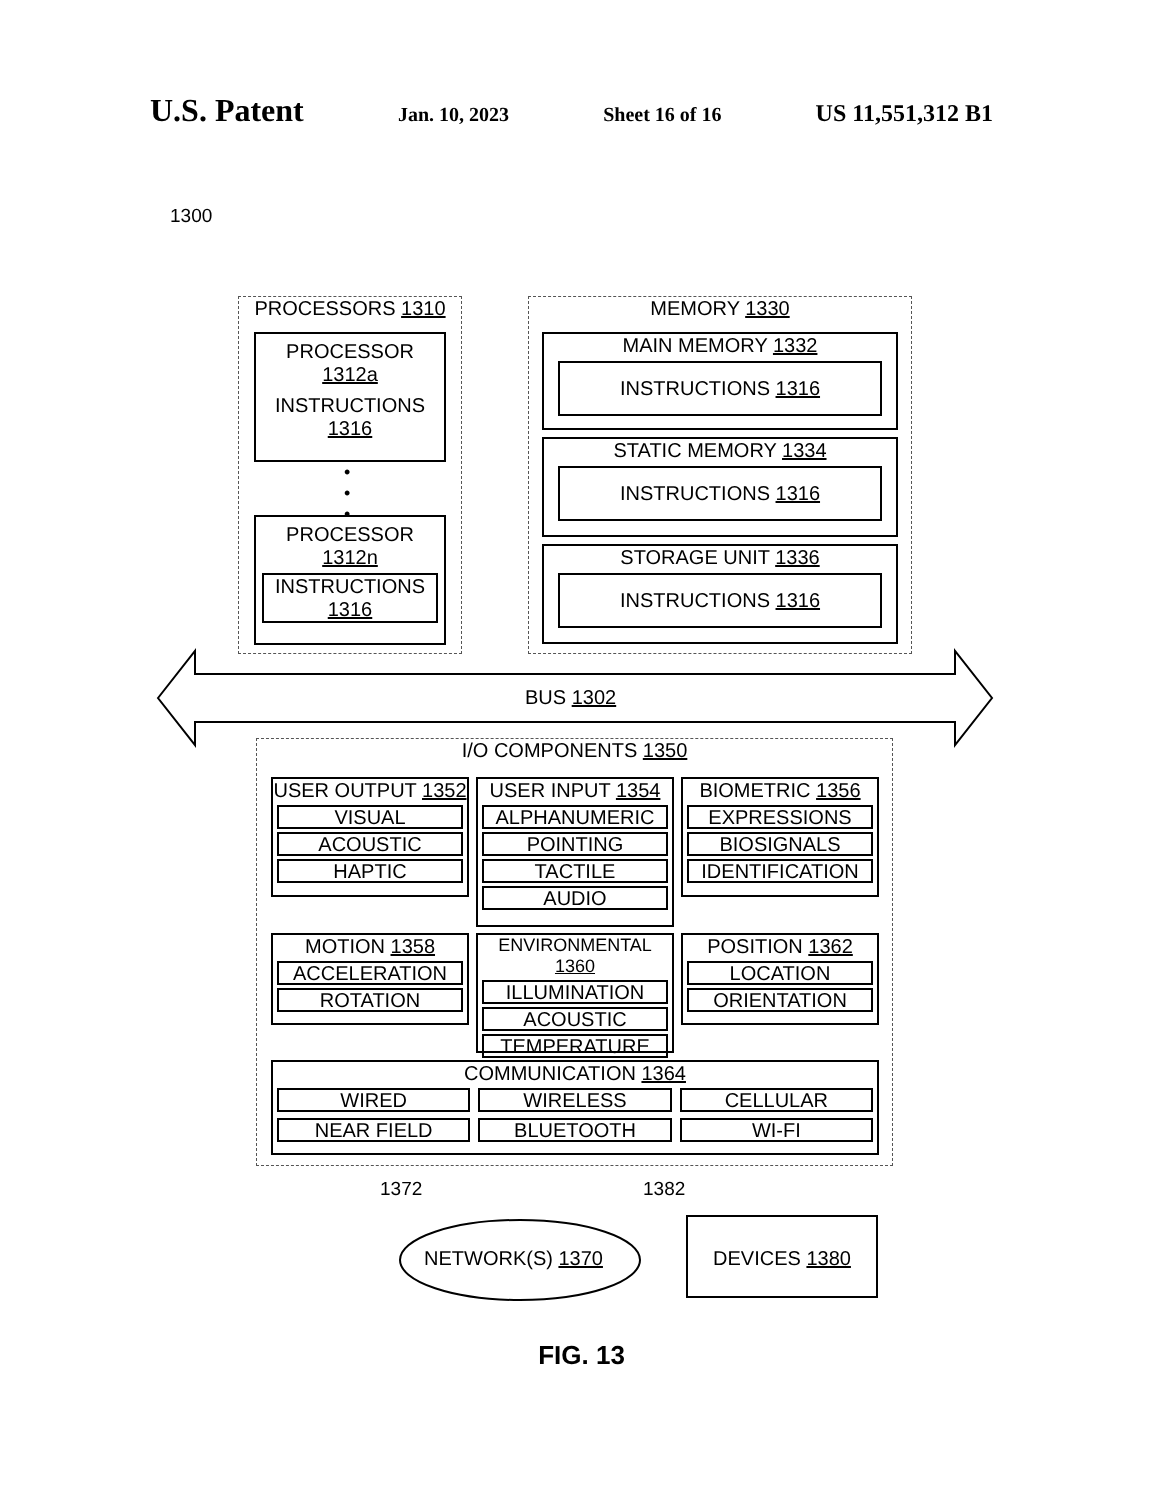U.S. Patent Jan. 10, 2023 Sheet 16 of 16 US 11,551,312 B1
1300
PROCESSORS 1310
PROCESSOR
1312a
INSTRUCTIONS
1316
•
•
•
PROCESSOR
1312n
INSTRUCTIONS
1316
MEMORY 1330
MAIN MEMORY 1332
INSTRUCTIONS 1316
STATIC MEMORY 1334
INSTRUCTIONS 1316
STORAGE UNIT 1336
INSTRUCTIONS 1316
BUS 1302
I/O COMPONENTS 1350
USER OUTPUT 1352
VISUAL
ACOUSTIC
HAPTIC
USER INPUT 1354
ALPHANUMERIC
POINTING
TACTILE
AUDIO
BIOMETRIC 1356
EXPRESSIONS
BIOSIGNALS
IDENTIFICATION
MOTION 1358
ACCELERATION
ROTATION
ENVIRONMENTAL 1360
ILLUMINATION
ACOUSTIC
TEMPERATURE
POSITION 1362
LOCATION
ORIENTATION
COMMUNICATION 1364
WIRED
WIRELESS
CELLULAR
NEAR FIELD
BLUETOOTH
WI-FI
1372 1382
NETWORK(S) 1370
DEVICES 1380
FIG. 13